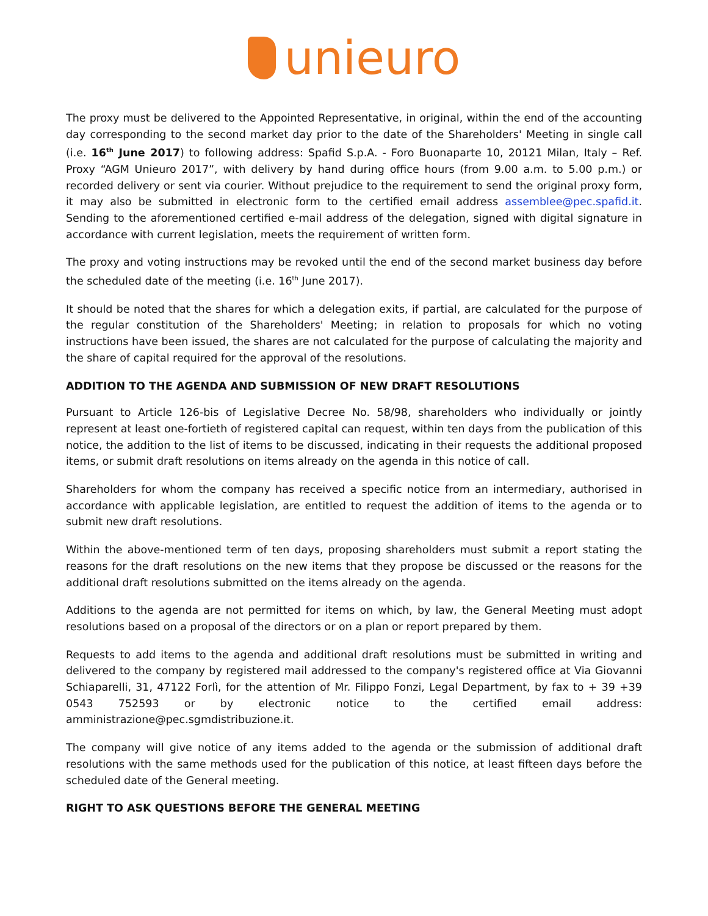unieuro
The proxy must be delivered to the Appointed Representative, in original, within the end of the accounting day corresponding to the second market day prior to the date of the Shareholders' Meeting in single call (i.e. 16<sup>th</sup> June 2017) to following address: Spafid S.p.A. - Foro Buonaparte 10, 20121 Milan, Italy – Ref. Proxy “AGM Unieuro 2017”, with delivery by hand during office hours (from 9.00 a.m. to 5.00 p.m.) or recorded delivery or sent via courier. Without prejudice to the requirement to send the original proxy form, it may also be submitted in electronic form to the certified email address assemblee@pec.spafid.it. Sending to the aforementioned certified e-mail address of the delegation, signed with digital signature in accordance with current legislation, meets the requirement of written form.
The proxy and voting instructions may be revoked until the end of the second market business day before the scheduled date of the meeting (i.e. 16<sup>th</sup> June 2017).
It should be noted that the shares for which a delegation exits, if partial, are calculated for the purpose of the regular constitution of the Shareholders' Meeting; in relation to proposals for which no voting instructions have been issued, the shares are not calculated for the purpose of calculating the majority and the share of capital required for the approval of the resolutions.
ADDITION TO THE AGENDA AND SUBMISSION OF NEW DRAFT RESOLUTIONS
Pursuant to Article 126-bis of Legislative Decree No. 58/98, shareholders who individually or jointly represent at least one-fortieth of registered capital can request, within ten days from the publication of this notice, the addition to the list of items to be discussed, indicating in their requests the additional proposed items, or submit draft resolutions on items already on the agenda in this notice of call.
Shareholders for whom the company has received a specific notice from an intermediary, authorised in accordance with applicable legislation, are entitled to request the addition of items to the agenda or to submit new draft resolutions.
Within the above-mentioned term of ten days, proposing shareholders must submit a report stating the reasons for the draft resolutions on the new items that they propose be discussed or the reasons for the additional draft resolutions submitted on the items already on the agenda.
Additions to the agenda are not permitted for items on which, by law, the General Meeting must adopt resolutions based on a proposal of the directors or on a plan or report prepared by them.
Requests to add items to the agenda and additional draft resolutions must be submitted in writing and delivered to the company by registered mail addressed to the company's registered office at Via Giovanni Schiaparelli, 31, 47122 Forlì, for the attention of Mr. Filippo Fonzi, Legal Department, by fax to + 39 +39 0543 752593 or by electronic notice to the certified email address: amministrazione@pec.sgmdistribuzione.it.
The company will give notice of any items added to the agenda or the submission of additional draft resolutions with the same methods used for the publication of this notice, at least fifteen days before the scheduled date of the General meeting.
RIGHT TO ASK QUESTIONS BEFORE THE GENERAL MEETING